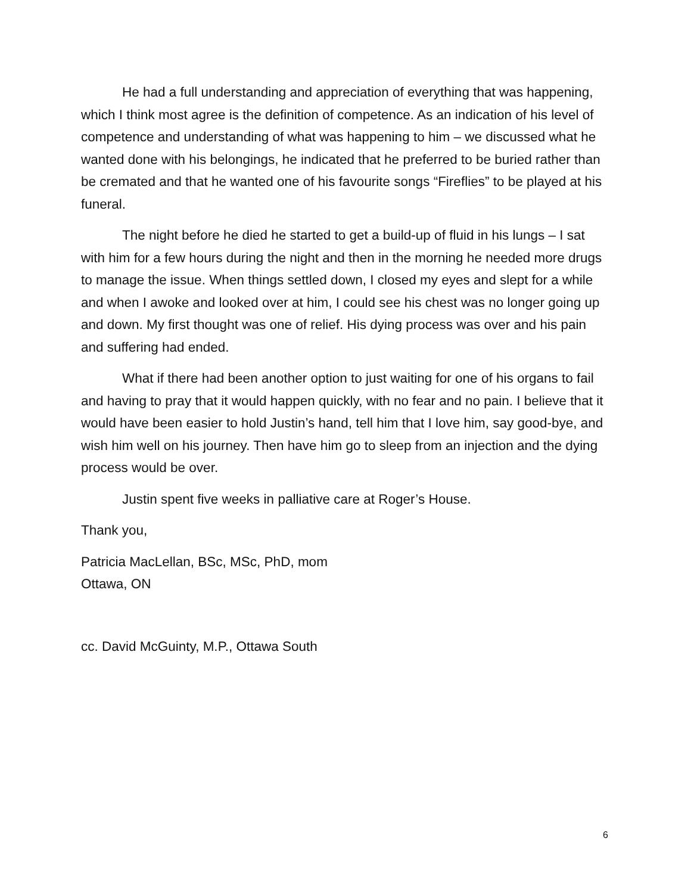He had a full understanding and appreciation of everything that was happening, which I think most agree is the definition of competence. As an indication of his level of competence and understanding of what was happening to him – we discussed what he wanted done with his belongings, he indicated that he preferred to be buried rather than be cremated and that he wanted one of his favourite songs “Fireflies” to be played at his funeral.
The night before he died he started to get a build-up of fluid in his lungs – I sat with him for a few hours during the night and then in the morning he needed more drugs to manage the issue. When things settled down, I closed my eyes and slept for a while and when I awoke and looked over at him, I could see his chest was no longer going up and down. My first thought was one of relief. His dying process was over and his pain and suffering had ended.
What if there had been another option to just waiting for one of his organs to fail and having to pray that it would happen quickly, with no fear and no pain. I believe that it would have been easier to hold Justin’s hand, tell him that I love him, say good-bye, and wish him well on his journey. Then have him go to sleep from an injection and the dying process would be over.
Justin spent five weeks in palliative care at Roger’s House.
Thank you,
Patricia MacLellan, BSc, MSc, PhD, mom
Ottawa, ON
cc. David McGuinty, M.P., Ottawa South
6